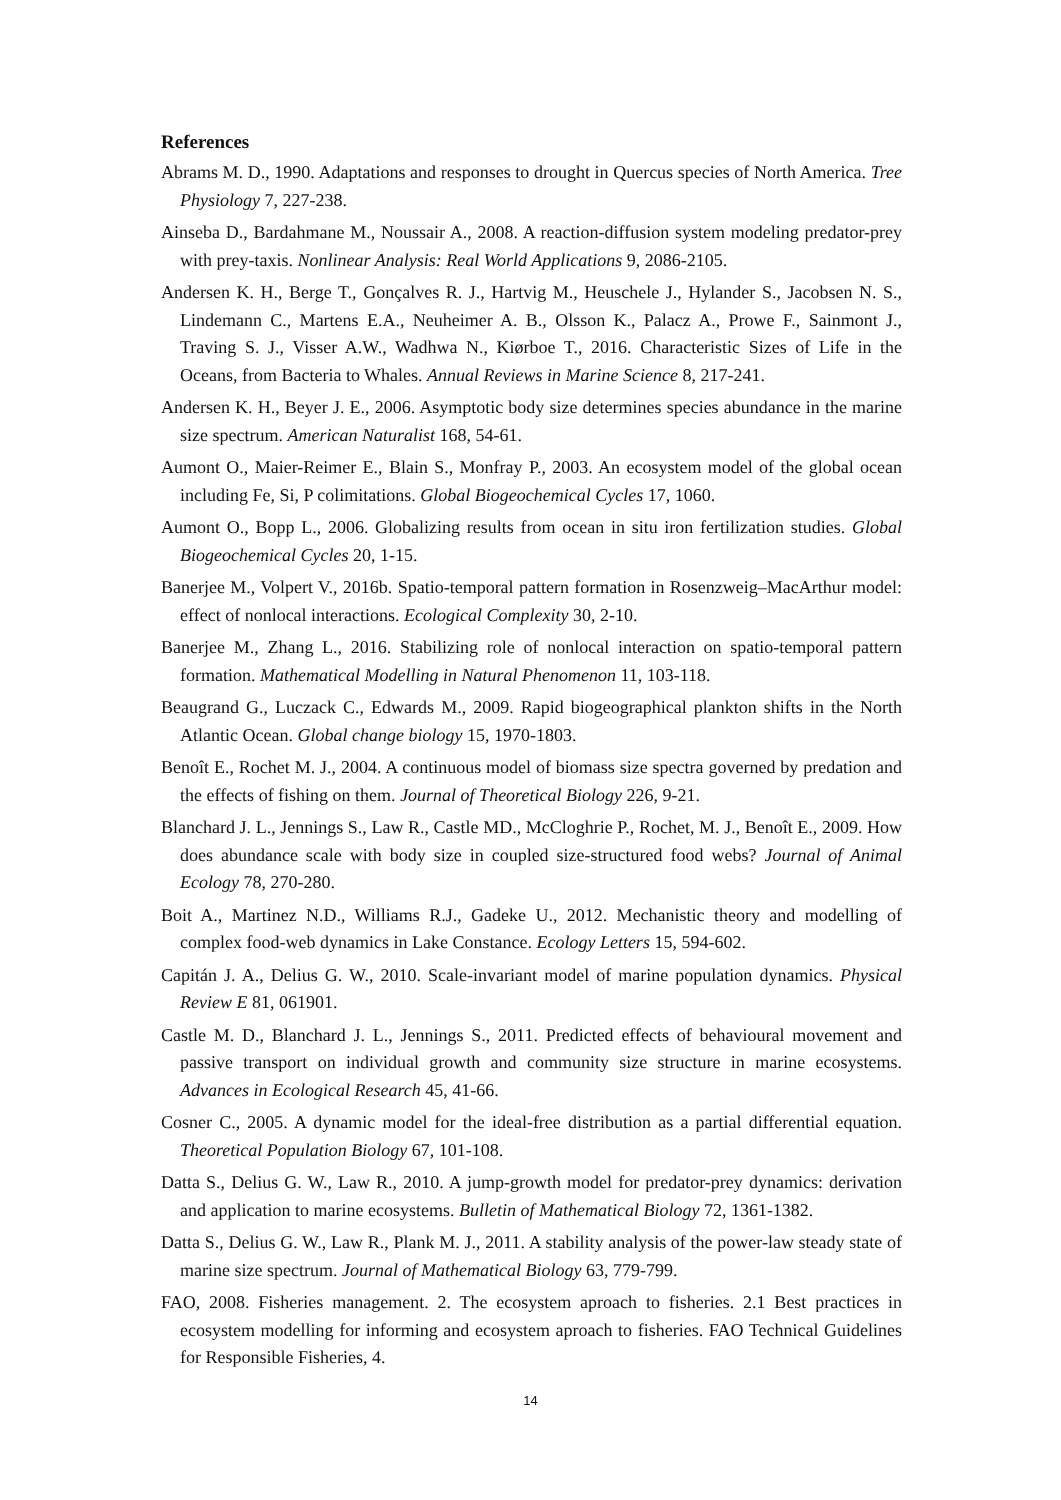References
Abrams M. D., 1990. Adaptations and responses to drought in Quercus species of North America. Tree Physiology 7, 227-238.
Ainseba D., Bardahmane M., Noussair A., 2008. A reaction-diffusion system modeling predator-prey with prey-taxis. Nonlinear Analysis: Real World Applications 9, 2086-2105.
Andersen K. H., Berge T., Gonçalves R. J., Hartvig M., Heuschele J., Hylander S., Jacobsen N. S., Lindemann C., Martens E.A., Neuheimer A. B., Olsson K., Palacz A., Prowe F., Sainmont J., Traving S. J., Visser A.W., Wadhwa N., Kiørboe T., 2016. Characteristic Sizes of Life in the Oceans, from Bacteria to Whales. Annual Reviews in Marine Science 8, 217-241.
Andersen K. H., Beyer J. E., 2006. Asymptotic body size determines species abundance in the marine size spectrum. American Naturalist 168, 54-61.
Aumont O., Maier-Reimer E., Blain S., Monfray P., 2003. An ecosystem model of the global ocean including Fe, Si, P colimitations. Global Biogeochemical Cycles 17, 1060.
Aumont O., Bopp L., 2006. Globalizing results from ocean in situ iron fertilization studies. Global Biogeochemical Cycles 20, 1-15.
Banerjee M., Volpert V., 2016b. Spatio-temporal pattern formation in Rosenzweig–MacArthur model: effect of nonlocal interactions. Ecological Complexity 30, 2-10.
Banerjee M., Zhang L., 2016. Stabilizing role of nonlocal interaction on spatio-temporal pattern formation. Mathematical Modelling in Natural Phenomenon 11, 103-118.
Beaugrand G., Luczack C., Edwards M., 2009. Rapid biogeographical plankton shifts in the North Atlantic Ocean. Global change biology 15, 1970-1803.
Benoît E., Rochet M. J., 2004. A continuous model of biomass size spectra governed by predation and the effects of fishing on them. Journal of Theoretical Biology 226, 9-21.
Blanchard J. L., Jennings S., Law R., Castle MD., McCloghrie P., Rochet, M. J., Benoît E., 2009. How does abundance scale with body size in coupled size-structured food webs? Journal of Animal Ecology 78, 270-280.
Boit A., Martinez N.D., Williams R.J., Gadeke U., 2012. Mechanistic theory and modelling of complex food-web dynamics in Lake Constance. Ecology Letters 15, 594-602.
Capitán J. A., Delius G. W., 2010. Scale-invariant model of marine population dynamics. Physical Review E 81, 061901.
Castle M. D., Blanchard J. L., Jennings S., 2011. Predicted effects of behavioural movement and passive transport on individual growth and community size structure in marine ecosystems. Advances in Ecological Research 45, 41-66.
Cosner C., 2005. A dynamic model for the ideal-free distribution as a partial differential equation. Theoretical Population Biology 67, 101-108.
Datta S., Delius G. W., Law R., 2010. A jump-growth model for predator-prey dynamics: derivation and application to marine ecosystems. Bulletin of Mathematical Biology 72, 1361-1382.
Datta S., Delius G. W., Law R., Plank M. J., 2011. A stability analysis of the power-law steady state of marine size spectrum. Journal of Mathematical Biology 63, 779-799.
FAO, 2008. Fisheries management. 2. The ecosystem aproach to fisheries. 2.1 Best practices in ecosystem modelling for informing and ecosystem aproach to fisheries. FAO Technical Guidelines for Responsible Fisheries, 4.
14